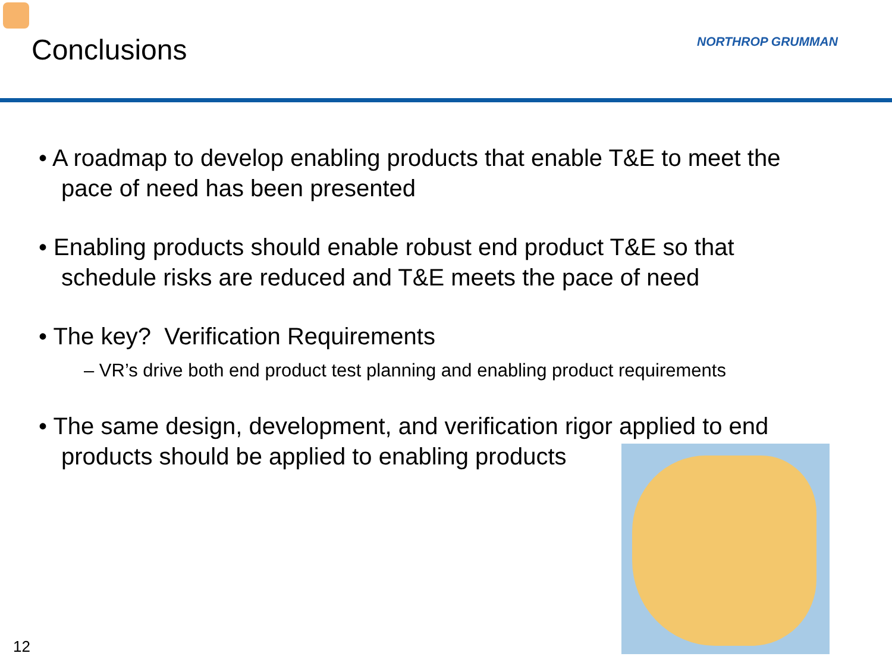Conclusions NORTHROP GRUMMAN
• A roadmap to develop enabling products that enable T&E to meet the pace of need has been presented
• Enabling products should enable robust end product T&E so that schedule risks are reduced and T&E meets the pace of need
• The key? Verification Requirements
– VR’s drive both end product test planning and enabling product requirements
• The same design, development, and verification rigor applied to end products should be applied to enabling products
12